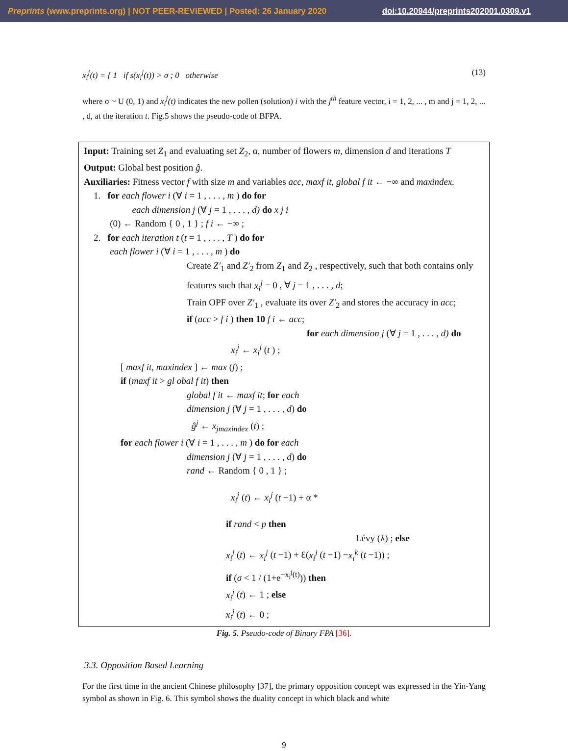Preprints (www.preprints.org) | NOT PEER-REVIEWED | Posted: 26 January 2020 doi:10.20944/preprints202001.0309.v1
x<sub>i</sub><sup>j</sup>(t) = { 1 if s(x<sub>i</sub><sup>j</sup>(t)) > σ ; 0 otherwise (13)
where σ ~ U (0, 1) and x<sub>i</sub><sup>j</sup>(t) indicates the new pollen (solution) i with the j<sup>th</sup> feature vector, i = 1, 2, ... , m and j = 1, 2, ... , d, at the iteration t. Fig.5 shows the pseudo-code of BFPA.
Input: Training set Z<sub>1</sub> and evaluating set Z<sub>2</sub>, α, number of flowers m, dimension d and iterations T
Output: Global best position ĝ.
Auxiliaries: Fitness vector f with size m and variables acc, maxf it, global f it ← −∞ and maxindex.
1. for each flower i (∀ i = 1 , . . . , m ) do for
each dimension j (∀ j = 1 , . . . , d) do x j i
(0) ← Random { 0 , 1 } ; f i ← −∞ ;
2. for each iteration t (t = 1 , . . . , T ) do for
each flower i (∀ i = 1 , . . . , m ) do
Create Z′<sub>1</sub> and Z′<sub>2</sub> from Z<sub>1</sub> and Z<sub>2</sub> , respectively, such that both contains only features such that x<sub>i</sub><sup>j</sup> = 0 , ∀ j = 1 , . . . , d;
Train OPF over Z′<sub>1</sub> , evaluate its over Z′<sub>2</sub> and stores the accuracy in acc;
if (acc > f i ) then 10 f i ← acc;
for each dimension j (∀ j = 1 , . . . , d) do
x<sub>i</sub><sup>j</sup> ← x<sub>i</sub><sup>j</sup> (t ) ;
[ maxf it, maxindex ] ← max (f) ;
if (maxf it > gl obal f it) then
global f it ← maxf it; for each
dimension j (∀ j = 1 , . . . , d) do
ĝ<sup>j</sup> ← x<sub>jmaxindex</sub> (t) ;
for each flower i (∀ i = 1 , . . . , m ) do for each
dimension j (∀ j = 1 , . . . , d) do
rand ← Random { 0 , 1 } ;
x<sub>i</sub><sup>j</sup> (t) ← x<sub>i</sub><sup>j</sup> (t −1) + α *
if rand < p then
Lévy (λ) ; else
x<sub>i</sub><sup>j</sup> (t) ← x<sub>i</sub><sup>j</sup> (t −1) + Ɛ(x<sub>i</sub><sup>j</sup> (t −1) −x<sub>i</sub><sup>k</sup> (t −1)) ;
if (σ < 1 / (1+e<sup>−x<sub>i</sub><sup>j</sup>(t)</sup>)) then
x<sub>i</sub><sup>j</sup> (t) ← 1 ; else
x<sub>i</sub><sup>j</sup> (t) ← 0 ;
Fig. 5. Pseudo-code of Binary FPA [36].
3.3. Opposition Based Learning
For the first time in the ancient Chinese philosophy [37], the primary opposition concept was expressed in the Yin-Yang symbol as shown in Fig. 6. This symbol shows the duality concept in which black and white
9